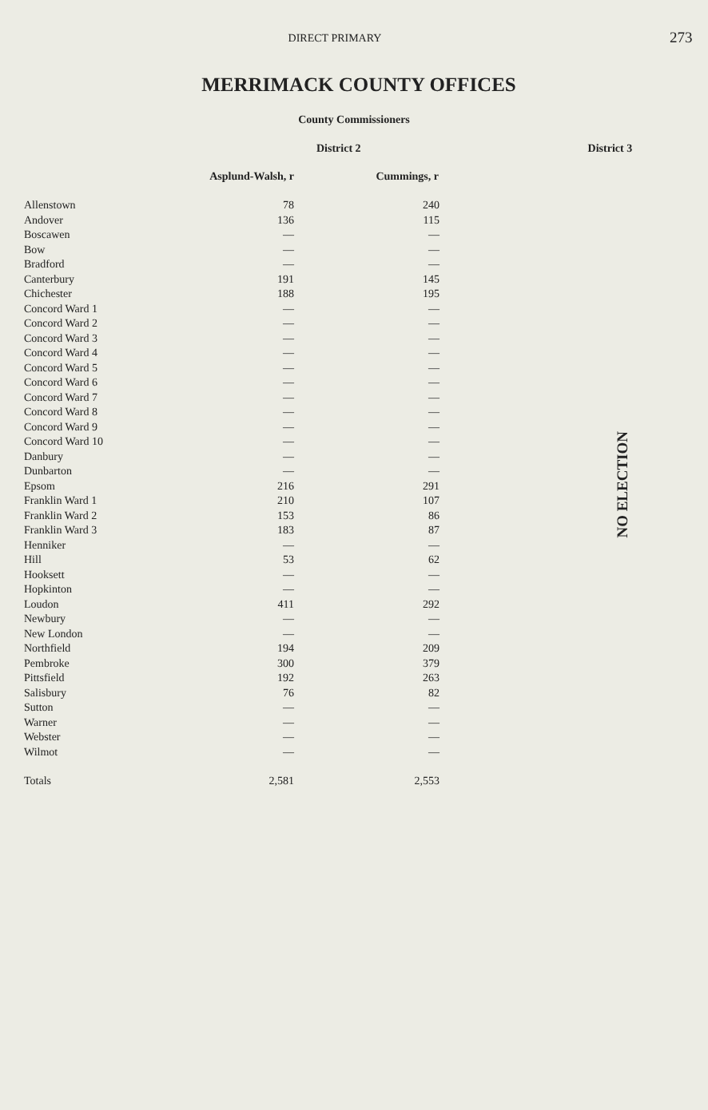DIRECT PRIMARY
273
MERRIMACK COUNTY OFFICES
County Commissioners
District 2 District 3
| | Asplund-Walsh, r | Cummings, r |
| --- | --- | --- |
| Allenstown | 78 | 240 |
| Andover | 136 | 115 |
| Boscawen | — | — |
| Bow | — | — |
| Bradford | — | — |
| Canterbury | 191 | 145 |
| Chichester | 188 | 195 |
| Concord Ward 1 | — | — |
| Concord Ward 2 | — | — |
| Concord Ward 3 | — | — |
| Concord Ward 4 | — | — |
| Concord Ward 5 | — | — |
| Concord Ward 6 | — | — |
| Concord Ward 7 | — | — |
| Concord Ward 8 | — | — |
| Concord Ward 9 | — | — |
| Concord Ward 10 | — | — |
| Danbury | — | — |
| Dunbarton | — | — |
| Epsom | 216 | 291 |
| Franklin Ward 1 | 210 | 107 |
| Franklin Ward 2 | 153 | 86 |
| Franklin Ward 3 | 183 | 87 |
| Henniker | — | — |
| Hill | 53 | 62 |
| Hooksett | — | — |
| Hopkinton | — | — |
| Loudon | 411 | 292 |
| Newbury | — | — |
| New London | — | — |
| Northfield | 194 | 209 |
| Pembroke | 300 | 379 |
| Pittsfield | 192 | 263 |
| Salisbury | 76 | 82 |
| Sutton | — | — |
| Warner | — | — |
| Webster | — | — |
| Wilmot | — | — |
| Totals | 2,581 | 2,553 |
NO ELECTION